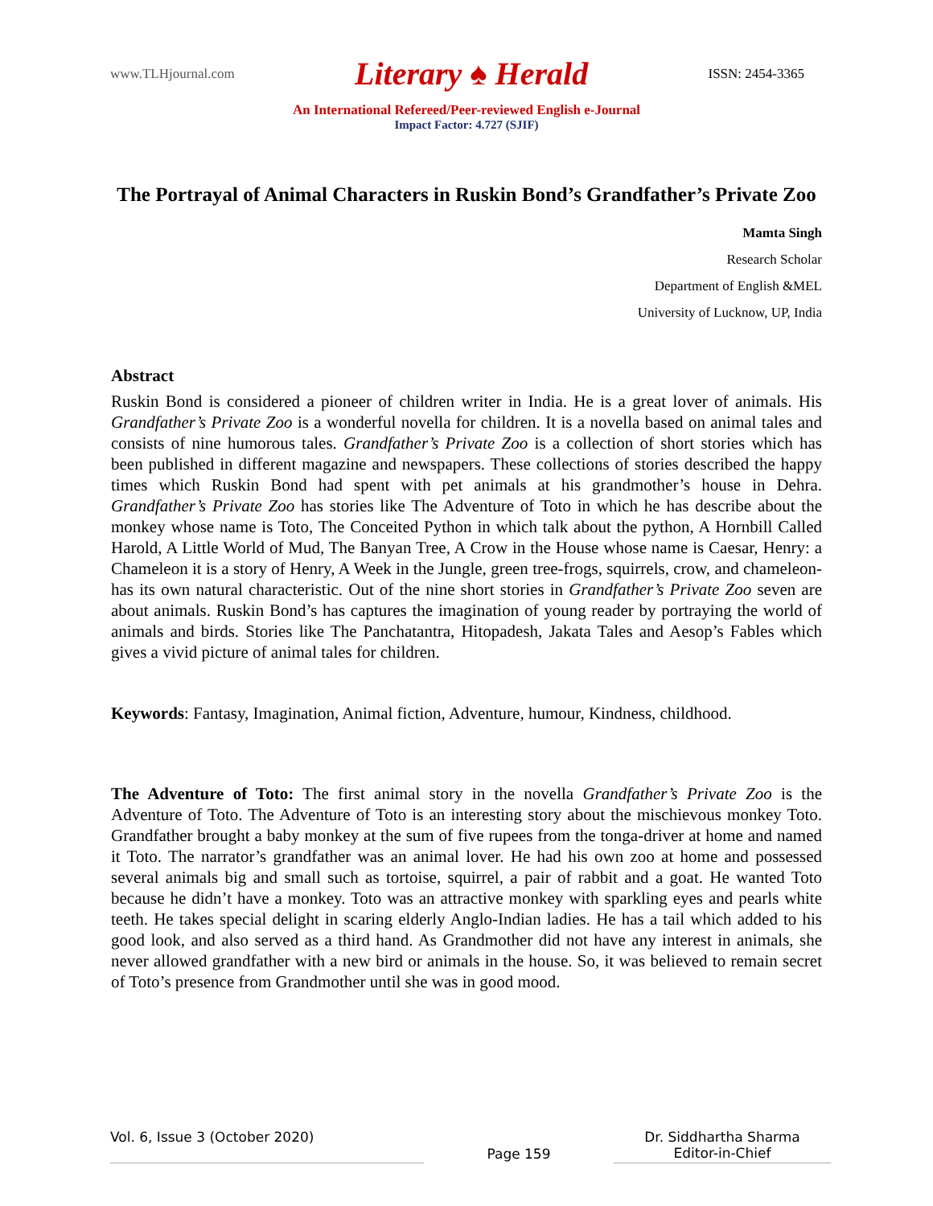www.TLHjournal.com Literary ♠ Herald ISSN: 2454-3365
An International Refereed/Peer-reviewed English e-Journal
Impact Factor: 4.727 (SJIF)
The Portrayal of Animal Characters in Ruskin Bond’s Grandfather’s Private Zoo
Mamta Singh
Research Scholar
Department of English &MEL
University of Lucknow, UP, India
Abstract
Ruskin Bond is considered a pioneer of children writer in India. He is a great lover of animals. His Grandfather’s Private Zoo is a wonderful novella for children. It is a novella based on animal tales and consists of nine humorous tales. Grandfather’s Private Zoo is a collection of short stories which has been published in different magazine and newspapers. These collections of stories described the happy times which Ruskin Bond had spent with pet animals at his grandmother’s house in Dehra. Grandfather’s Private Zoo has stories like The Adventure of Toto in which he has describe about the monkey whose name is Toto, The Conceited Python in which talk about the python, A Hornbill Called Harold, A Little World of Mud, The Banyan Tree, A Crow in the House whose name is Caesar, Henry: a Chameleon it is a story of Henry, A Week in the Jungle, green tree-frogs, squirrels, crow, and chameleon- has its own natural characteristic. Out of the nine short stories in Grandfather’s Private Zoo seven are about animals. Ruskin Bond’s has captures the imagination of young reader by portraying the world of animals and birds. Stories like The Panchatantra, Hitopadesh, Jakata Tales and Aesop’s Fables which gives a vivid picture of animal tales for children.
Keywords: Fantasy, Imagination, Animal fiction, Adventure, humour, Kindness, childhood.
The Adventure of Toto: The first animal story in the novella Grandfather’s Private Zoo is the Adventure of Toto. The Adventure of Toto is an interesting story about the mischievous monkey Toto. Grandfather brought a baby monkey at the sum of five rupees from the tonga-driver at home and named it Toto. The narrator’s grandfather was an animal lover. He had his own zoo at home and possessed several animals big and small such as tortoise, squirrel, a pair of rabbit and a goat. He wanted Toto because he didn’t have a monkey. Toto was an attractive monkey with sparkling eyes and pearls white teeth. He takes special delight in scaring elderly Anglo-Indian ladies. He has a tail which added to his good look, and also served as a third hand. As Grandmother did not have any interest in animals, she never allowed grandfather with a new bird or animals in the house. So, it was believed to remain secret of Toto’s presence from Grandmother until she was in good mood.
Vol. 6, Issue 3 (October 2020) Page 159 Dr. Siddhartha Sharma
Editor-in-Chief